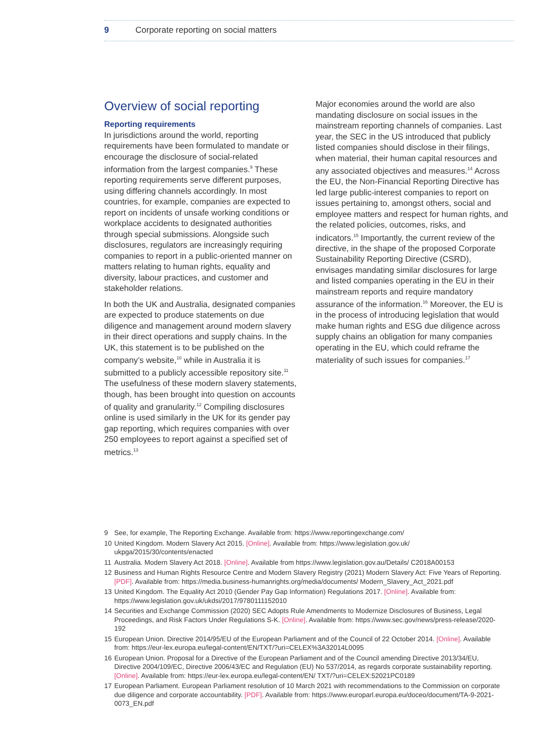9 Corporate reporting on social matters
Overview of social reporting
Reporting requirements
In jurisdictions around the world, reporting requirements have been formulated to mandate or encourage the disclosure of social-related information from the largest companies.<sup>9</sup> These reporting requirements serve different purposes, using differing channels accordingly. In most countries, for example, companies are expected to report on incidents of unsafe working conditions or workplace accidents to designated authorities through special submissions. Alongside such disclosures, regulators are increasingly requiring companies to report in a public-oriented manner on matters relating to human rights, equality and diversity, labour practices, and customer and stakeholder relations.
In both the UK and Australia, designated companies are expected to produce statements on due diligence and management around modern slavery in their direct operations and supply chains. In the UK, this statement is to be published on the company’s website,<sup>10</sup> while in Australia it is submitted to a publicly accessible repository site.<sup>11</sup> The usefulness of these modern slavery statements, though, has been brought into question on accounts of quality and granularity.<sup>12</sup> Compiling disclosures online is used similarly in the UK for its gender pay gap reporting, which requires companies with over 250 employees to report against a specified set of metrics.<sup>13</sup>
Major economies around the world are also mandating disclosure on social issues in the mainstream reporting channels of companies. Last year, the SEC in the US introduced that publicly listed companies should disclose in their filings, when material, their human capital resources and any associated objectives and measures.<sup>14</sup> Across the EU, the Non-Financial Reporting Directive has led large public-interest companies to report on issues pertaining to, amongst others, social and employee matters and respect for human rights, and the related policies, outcomes, risks, and indicators.<sup>15</sup> Importantly, the current review of the directive, in the shape of the proposed Corporate Sustainability Reporting Directive (CSRD), envisages mandating similar disclosures for large and listed companies operating in the EU in their mainstream reports and require mandatory assurance of the information.<sup>16</sup> Moreover, the EU is in the process of introducing legislation that would make human rights and ESG due diligence across supply chains an obligation for many companies operating in the EU, which could reframe the materiality of such issues for companies.<sup>17</sup>
9 See, for example, The Reporting Exchange. Available from: https://www.reportingexchange.com/
10 United Kingdom. Modern Slavery Act 2015. [Online]. Available from: https://www.legislation.gov.uk/ ukpga/2015/30/contents/enacted
11 Australia. Modern Slavery Act 2018. [Online]. Available from https://www.legislation.gov.au/Details/ C2018A00153
12 Business and Human Rights Resource Centre and Modern Slavery Registry (2021) Modern Slavery Act: Five Years of Reporting. [PDF]. Available from: https://media.business-humanrights.org/media/documents/ Modern_Slavery_Act_2021.pdf
13 United Kingdom. The Equality Act 2010 (Gender Pay Gap Information) Regulations 2017. [Online]. Available from: https://www.legislation.gov.uk/ukdsi/2017/9780111152010
14 Securities and Exchange Commission (2020) SEC Adopts Rule Amendments to Modernize Disclosures of Business, Legal Proceedings, and Risk Factors Under Regulations S-K. [Online]. Available from: https://www.sec.gov/news/press-release/2020-192
15 European Union. Directive 2014/95/EU of the European Parliament and of the Council of 22 October 2014. [Online]. Available from: https://eur-lex.europa.eu/legal-content/EN/TXT/?uri=CELEX%3A32014L0095
16 European Union. Proposal for a Directive of the European Parliament and of the Council amending Directive 2013/34/EU, Directive 2004/109/EC, Directive 2006/43/EC and Regulation (EU) No 537/2014, as regards corporate sustainability reporting. [Online]. Available from: https://eur-lex.europa.eu/legal-content/EN/ TXT/?uri=CELEX:52021PC0189
17 European Parliament. European Parliament resolution of 10 March 2021 with recommendations to the Commission on corporate due diligence and corporate accountability. [PDF]. Available from: https://www.europarl.europa.eu/doceo/document/TA-9-2021-0073_EN.pdf